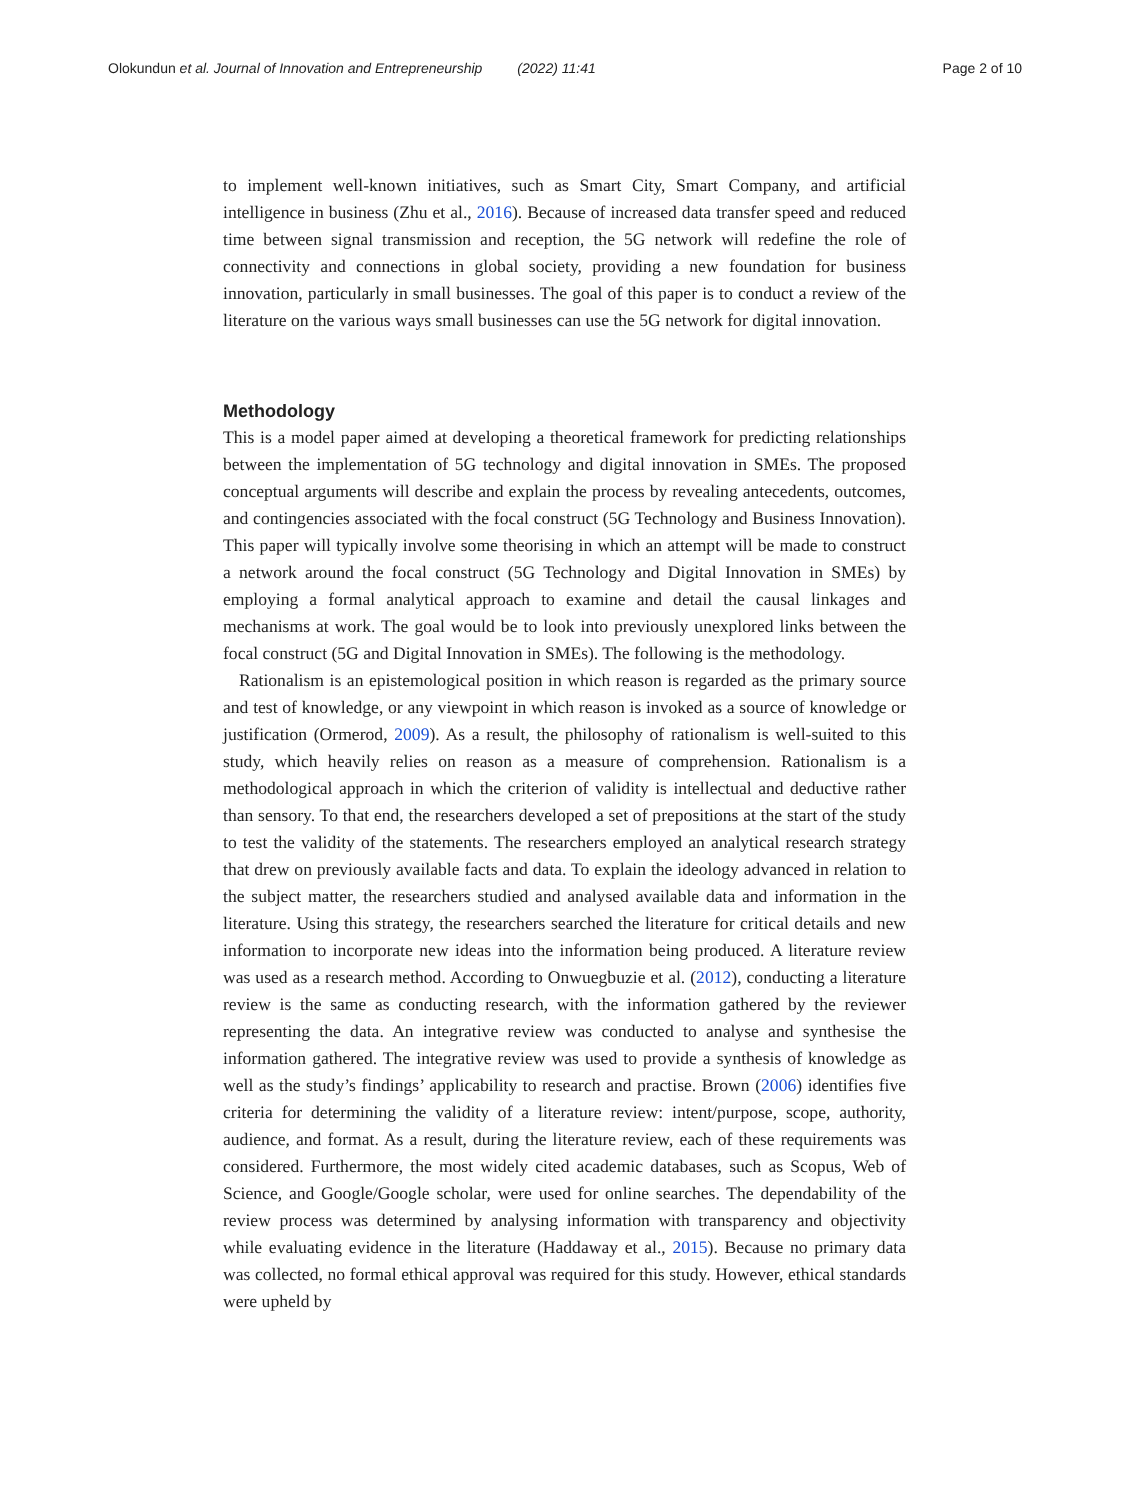Olokundun et al. Journal of Innovation and Entrepreneurship (2022) 11:41 Page 2 of 10
to implement well-known initiatives, such as Smart City, Smart Company, and artificial intelligence in business (Zhu et al., 2016). Because of increased data transfer speed and reduced time between signal transmission and reception, the 5G network will redefine the role of connectivity and connections in global society, providing a new foundation for business innovation, particularly in small businesses. The goal of this paper is to conduct a review of the literature on the various ways small businesses can use the 5G network for digital innovation.
Methodology
This is a model paper aimed at developing a theoretical framework for predicting relationships between the implementation of 5G technology and digital innovation in SMEs. The proposed conceptual arguments will describe and explain the process by revealing antecedents, outcomes, and contingencies associated with the focal construct (5G Technology and Business Innovation). This paper will typically involve some theorising in which an attempt will be made to construct a network around the focal construct (5G Technology and Digital Innovation in SMEs) by employing a formal analytical approach to examine and detail the causal linkages and mechanisms at work. The goal would be to look into previously unexplored links between the focal construct (5G and Digital Innovation in SMEs). The following is the methodology.
Rationalism is an epistemological position in which reason is regarded as the primary source and test of knowledge, or any viewpoint in which reason is invoked as a source of knowledge or justification (Ormerod, 2009). As a result, the philosophy of rationalism is well-suited to this study, which heavily relies on reason as a measure of comprehension. Rationalism is a methodological approach in which the criterion of validity is intellectual and deductive rather than sensory. To that end, the researchers developed a set of prepositions at the start of the study to test the validity of the statements. The researchers employed an analytical research strategy that drew on previously available facts and data. To explain the ideology advanced in relation to the subject matter, the researchers studied and analysed available data and information in the literature. Using this strategy, the researchers searched the literature for critical details and new information to incorporate new ideas into the information being produced. A literature review was used as a research method. According to Onwuegbuzie et al. (2012), conducting a literature review is the same as conducting research, with the information gathered by the reviewer representing the data. An integrative review was conducted to analyse and synthesise the information gathered. The integrative review was used to provide a synthesis of knowledge as well as the study’s findings’ applicability to research and practise. Brown (2006) identifies five criteria for determining the validity of a literature review: intent/purpose, scope, authority, audience, and format. As a result, during the literature review, each of these requirements was considered. Furthermore, the most widely cited academic databases, such as Scopus, Web of Science, and Google/Google scholar, were used for online searches. The dependability of the review process was determined by analysing information with transparency and objectivity while evaluating evidence in the literature (Haddaway et al., 2015). Because no primary data was collected, no formal ethical approval was required for this study. However, ethical standards were upheld by